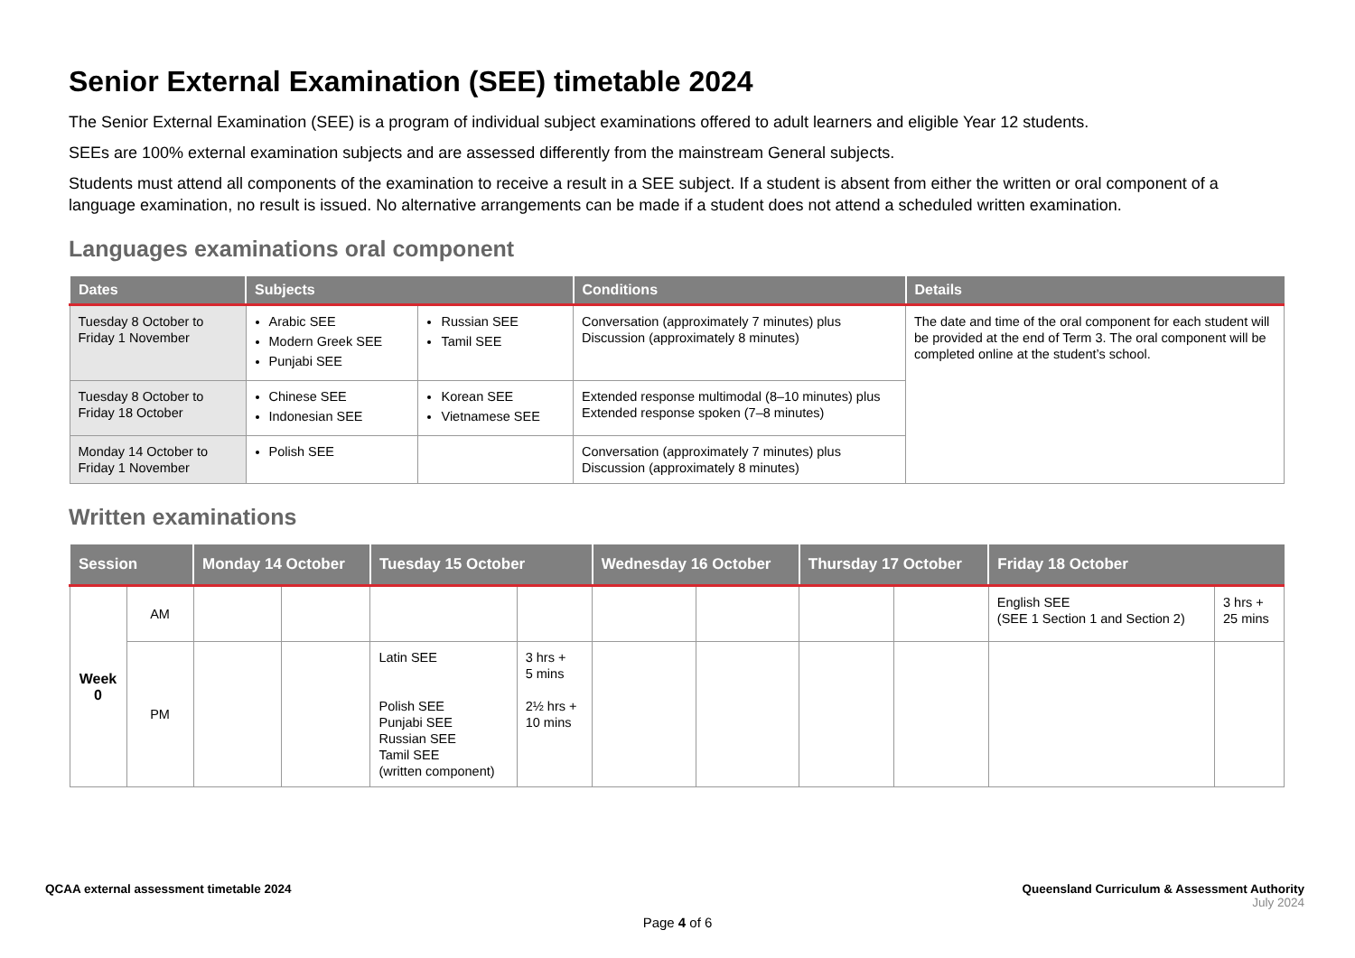Senior External Examination (SEE) timetable 2024
The Senior External Examination (SEE) is a program of individual subject examinations offered to adult learners and eligible Year 12 students.
SEEs are 100% external examination subjects and are assessed differently from the mainstream General subjects.
Students must attend all components of the examination to receive a result in a SEE subject. If a student is absent from either the written or oral component of a language examination, no result is issued. No alternative arrangements can be made if a student does not attend a scheduled written examination.
Languages examinations oral component
| Dates | Subjects | | Conditions | Details |
| --- | --- | --- | --- | --- |
| Tuesday 8 October to Friday 1 November | Arabic SEE Modern Greek SEE Punjabi SEE | Russian SEE Tamil SEE | Conversation (approximately 7 minutes) plus Discussion (approximately 8 minutes) | The date and time of the oral component for each student will be provided at the end of Term 3. The oral component will be completed online at the student’s school. |
| Tuesday 8 October to Friday 18 October | Chinese SEE Indonesian SEE | Korean SEE Vietnamese SEE | Extended response multimodal (8–10 minutes) plus Extended response spoken (7–8 minutes) | |
| Monday 14 October to Friday 1 November | Polish SEE | | Conversation (approximately 7 minutes) plus Discussion (approximately 8 minutes) | |
Written examinations
| Session | | Monday 14 October | | Tuesday 15 October | | Wednesday 16 October | | Thursday 17 October | | Friday 18 October | |
| --- | --- | --- | --- | --- | --- | --- | --- | --- | --- | --- | --- |
| Week 0 | AM | | | | | | | | | English SEE (SEE 1 Section 1 and Section 2) | 3 hrs + 25 mins |
| | PM | | | Latin SEE Polish SEE Punjabi SEE Russian SEE Tamil SEE (written component) | 3 hrs + 5 mins 2½ hrs + 10 mins | | | | | | |
QCAA external assessment timetable 2024 Queensland Curriculum & Assessment Authority
July 2024
Page 4 of 6